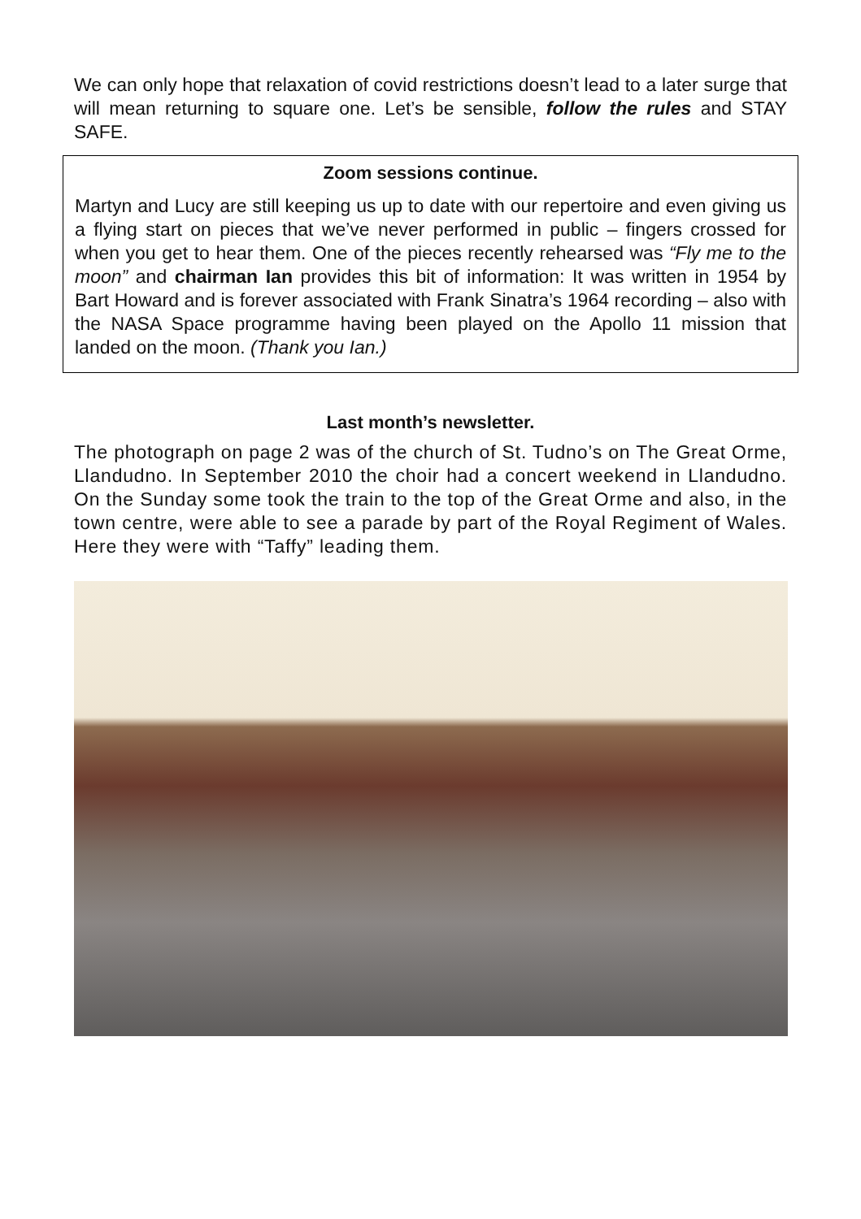We can only hope that relaxation of covid restrictions doesn’t lead to a later surge that will mean returning to square one. Let’s be sensible, follow the rules and STAY SAFE.
Zoom sessions continue.
Martyn and Lucy are still keeping us up to date with our repertoire and even giving us a flying start on pieces that we’ve never performed in public – fingers crossed for when you get to hear them. One of the pieces recently rehearsed was “Fly me to the moon” and chairman Ian provides this bit of information: It was written in 1954 by Bart Howard and is forever associated with Frank Sinatra’s 1964 recording – also with the NASA Space programme having been played on the Apollo 11 mission that landed on the moon. (Thank you Ian.)
Last month’s newsletter.
The photograph on page 2 was of the church of St. Tudno’s on The Great Orme, Llandudno. In September 2010 the choir had a concert weekend in Llandudno. On the Sunday some took the train to the top of the Great Orme and also, in the town centre, were able to see a parade by part of the Royal Regiment of Wales. Here they were with “Taffy” leading them.